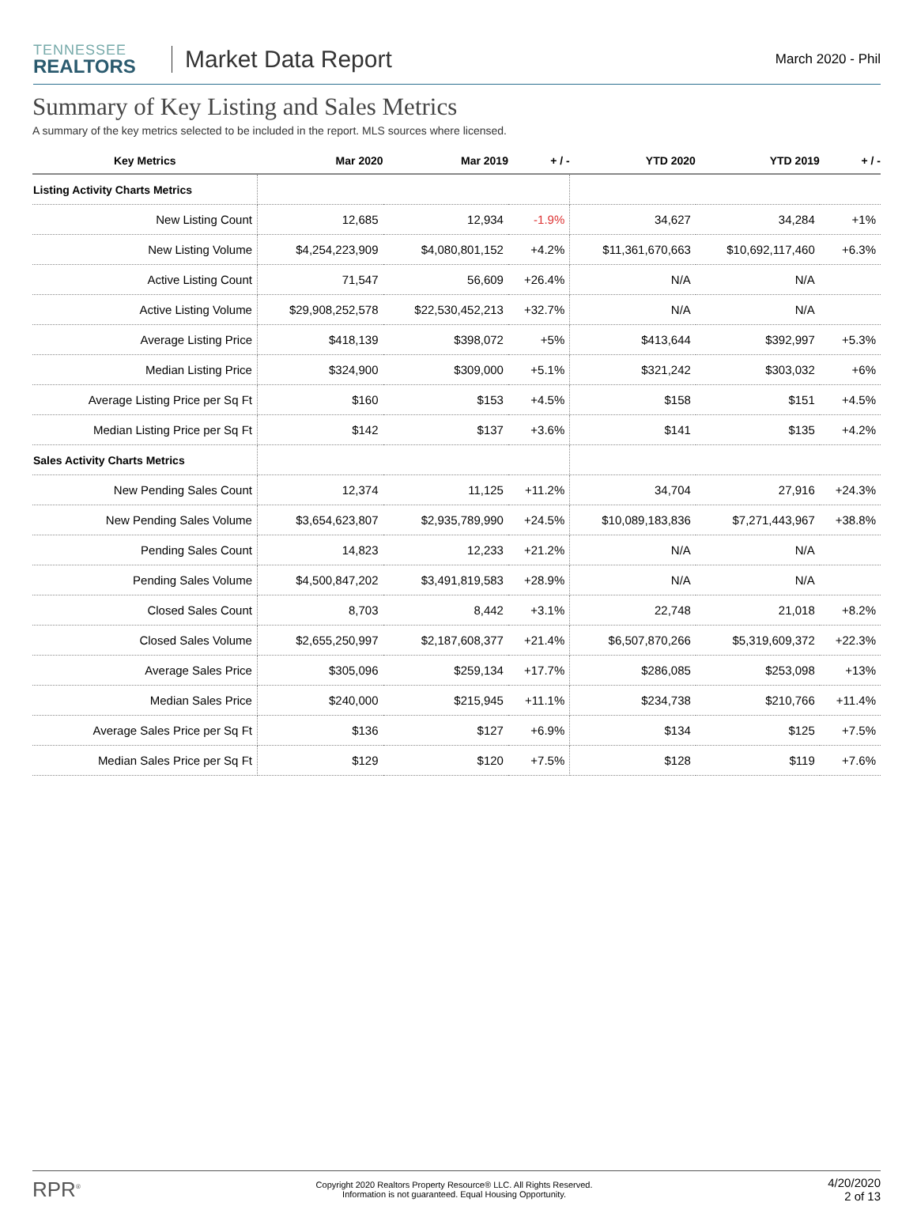TENNESSEE
REALTORS
Market Data Report
March 2020 - Phil
Summary of Key Listing and Sales Metrics
A summary of the key metrics selected to be included in the report. MLS sources where licensed.
| Key Metrics | Mar 2020 | Mar 2019 | + / - | YTD 2020 | YTD 2019 | + / - |
| --- | --- | --- | --- | --- | --- | --- |
| Listing Activity Charts Metrics | | | | | | |
| New Listing Count | 12,685 | 12,934 | -1.9% | 34,627 | 34,284 | +1% |
| New Listing Volume | $4,254,223,909 | $4,080,801,152 | +4.2% | $11,361,670,663 | $10,692,117,460 | +6.3% |
| Active Listing Count | 71,547 | 56,609 | +26.4% | N/A | N/A | |
| Active Listing Volume | $29,908,252,578 | $22,530,452,213 | +32.7% | N/A | N/A | |
| Average Listing Price | $418,139 | $398,072 | +5% | $413,644 | $392,997 | +5.3% |
| Median Listing Price | $324,900 | $309,000 | +5.1% | $321,242 | $303,032 | +6% |
| Average Listing Price per Sq Ft | $160 | $153 | +4.5% | $158 | $151 | +4.5% |
| Median Listing Price per Sq Ft | $142 | $137 | +3.6% | $141 | $135 | +4.2% |
| Sales Activity Charts Metrics | | | | | | |
| New Pending Sales Count | 12,374 | 11,125 | +11.2% | 34,704 | 27,916 | +24.3% |
| New Pending Sales Volume | $3,654,623,807 | $2,935,789,990 | +24.5% | $10,089,183,836 | $7,271,443,967 | +38.8% |
| Pending Sales Count | 14,823 | 12,233 | +21.2% | N/A | N/A | |
| Pending Sales Volume | $4,500,847,202 | $3,491,819,583 | +28.9% | N/A | N/A | |
| Closed Sales Count | 8,703 | 8,442 | +3.1% | 22,748 | 21,018 | +8.2% |
| Closed Sales Volume | $2,655,250,997 | $2,187,608,377 | +21.4% | $6,507,870,266 | $5,319,609,372 | +22.3% |
| Average Sales Price | $305,096 | $259,134 | +17.7% | $286,085 | $253,098 | +13% |
| Median Sales Price | $240,000 | $215,945 | +11.1% | $234,738 | $210,766 | +11.4% |
| Average Sales Price per Sq Ft | $136 | $127 | +6.9% | $134 | $125 | +7.5% |
| Median Sales Price per Sq Ft | $129 | $120 | +7.5% | $128 | $119 | +7.6% |
RPR<sup>®</sup>
Copyright 2020 Realtors Property Resource® LLC. All Rights Reserved.
Information is not guaranteed. Equal Housing Opportunity.
4/20/2020
2 of 13